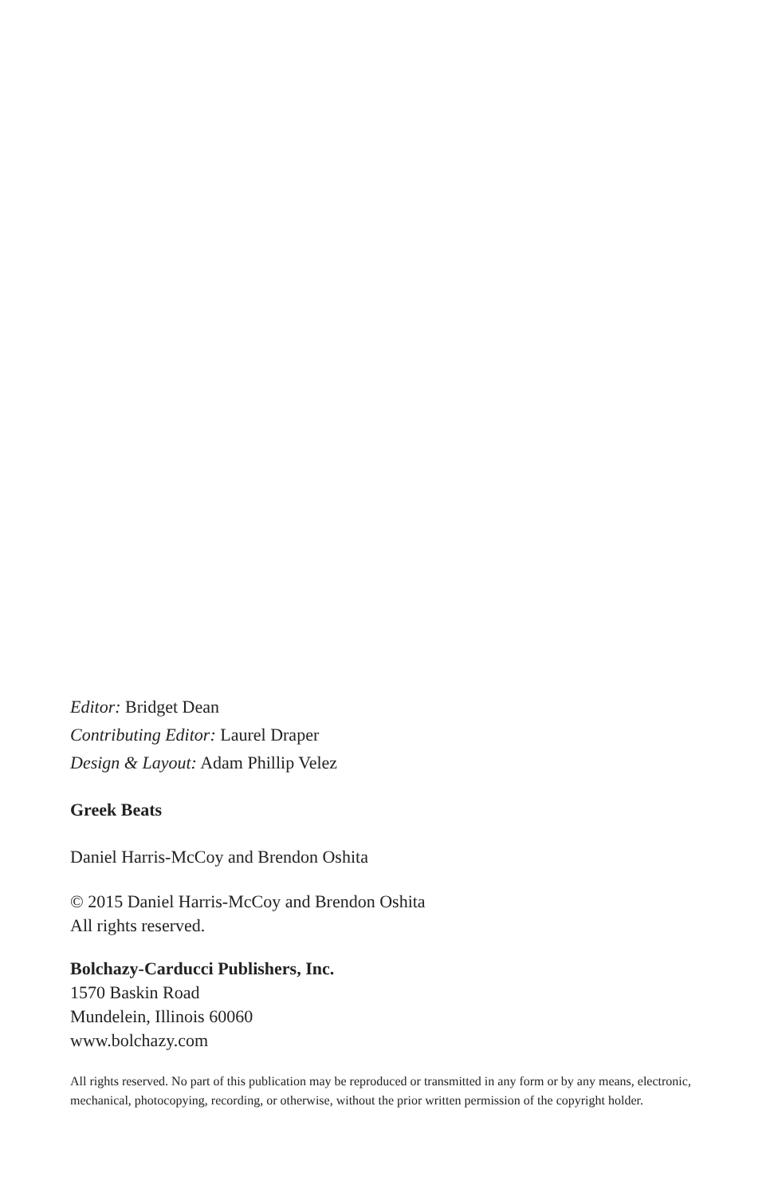Editor: Bridget Dean
Contributing Editor: Laurel Draper
Design & Layout: Adam Phillip Velez
Greek Beats
Daniel Harris-McCoy and Brendon Oshita
© 2015 Daniel Harris-McCoy and Brendon Oshita
All rights reserved.
Bolchazy-Carducci Publishers, Inc.
1570 Baskin Road
Mundelein, Illinois 60060
www.bolchazy.com
All rights reserved. No part of this publication may be reproduced or transmitted in any form or by any means, electronic, mechanical, photocopying, recording, or otherwise, without the prior written permission of the copyright holder.